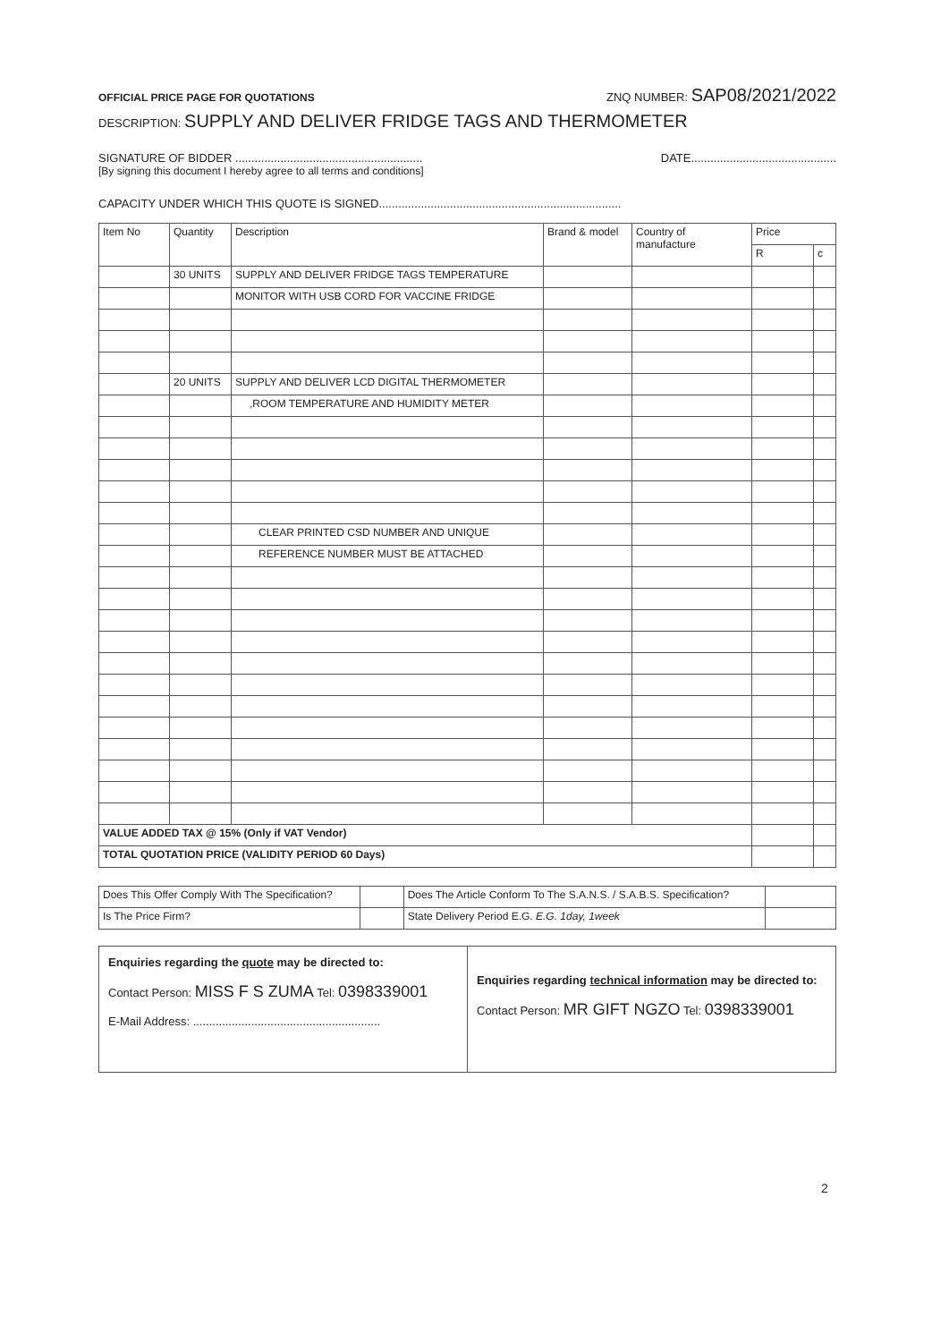OFFICIAL PRICE PAGE FOR QUOTATIONS ZNQ NUMBER: SAP08/2021/2022
DESCRIPTION: SUPPLY AND DELIVER FRIDGE TAGS AND THERMOMETER
SIGNATURE OF BIDDER .......................................................... DATE.............................................
[By signing this document I hereby agree to all terms and conditions]
CAPACITY UNDER WHICH THIS QUOTE IS SIGNED...........................................................................
| Item No | Quantity | Description | Brand & model | Country of manufacture | Price | |
| --- | --- | --- | --- | --- | --- | --- |
| | | | | | R | c |
| | 30 UNITS | SUPPLY AND DELIVER FRIDGE TAGS TEMPERATURE | | | | |
| | | MONITOR WITH USB CORD FOR VACCINE FRIDGE | | | | |
| | 20 UNITS | SUPPLY AND DELIVER LCD DIGITAL THERMOMETER | | | | |
| | | ,ROOM TEMPERATURE AND HUMIDITY METER | | | | |
| | | CLEAR PRINTED CSD NUMBER AND UNIQUE | | | | |
| | | REFERENCE NUMBER MUST BE ATTACHED | | | | |
| VALUE ADDED TAX @ 15% (Only if VAT Vendor) | | | | | | |
| TOTAL QUOTATION PRICE (VALIDITY PERIOD 60 Days) | | | | | | |
| Does This Offer Comply With The Specification? | | Does The Article Conform To The S.A.N.S. / S.A.B.S. Specification? | |
| Is The Price Firm? | | State Delivery Period E.G. E.G. 1day, 1week | |
| Enquiries regarding the quote may be directed to: Contact Person: MISS F S ZUMA Tel: 0398339001 E-Mail Address: .......................................................... | Enquiries regarding technical information may be directed to: Contact Person: MR GIFT NGZO Tel: 0398339001 |
2